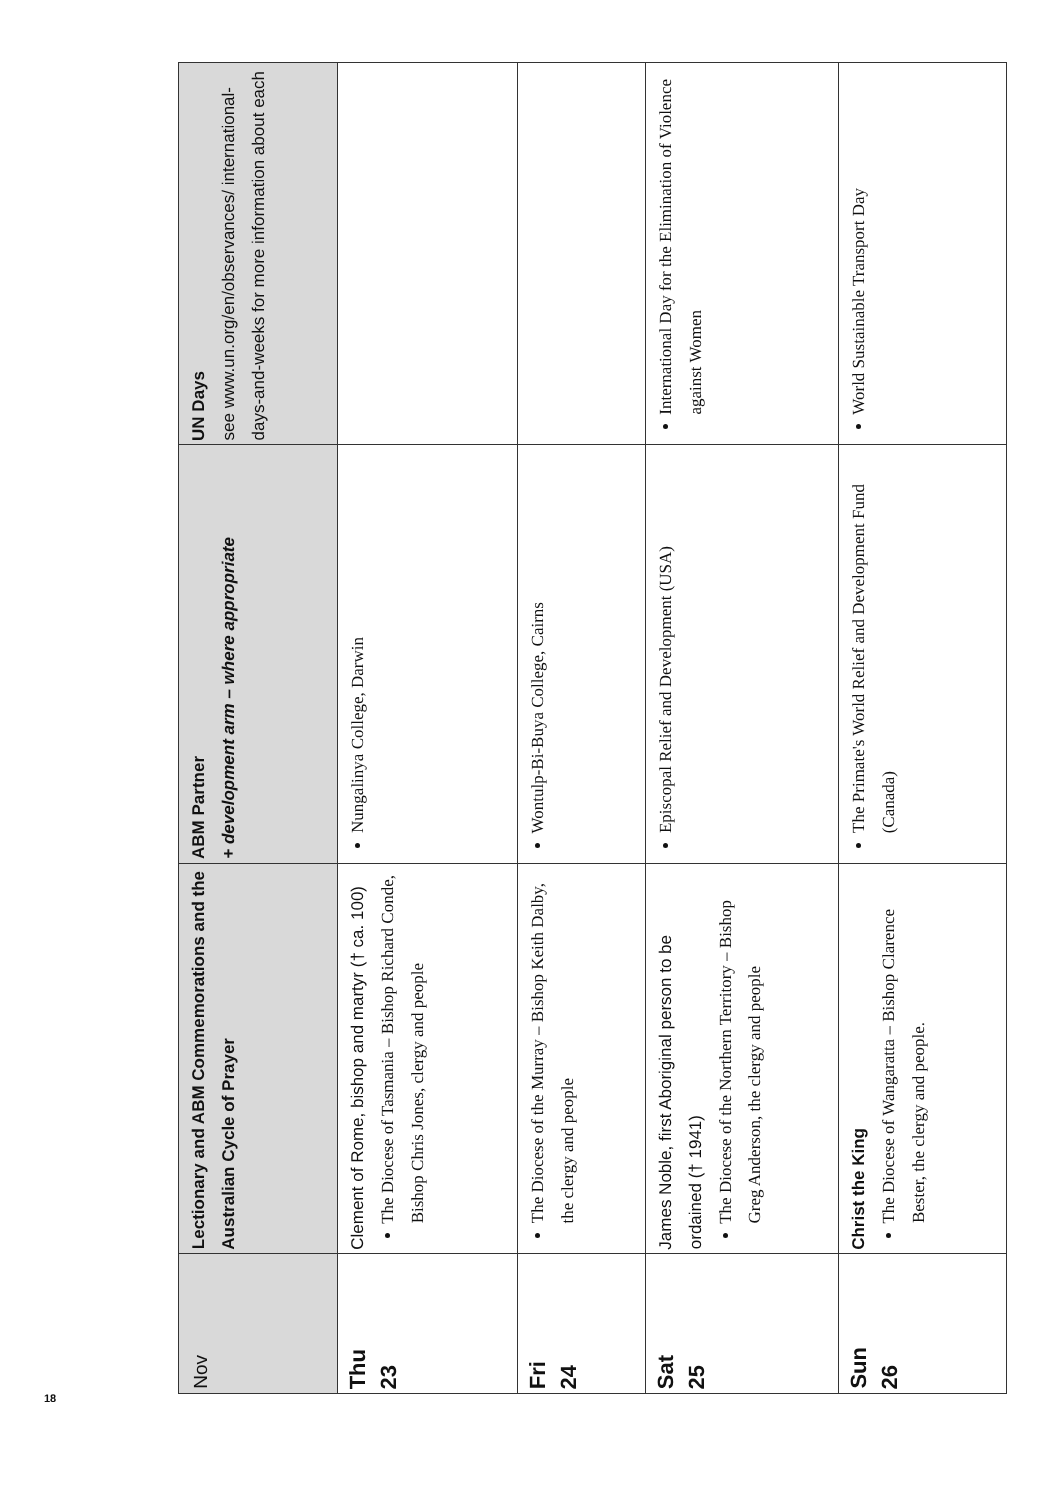| Nov | Lectionary and ABM Commemorations and the Australian Cycle of Prayer | ABM Partner + development arm – where appropriate | UN Days see www.un.org/en/observances/ international-days-and-weeks for more information about each |
| --- | --- | --- | --- |
| Thu 23 | Clement of Rome, bishop and martyr († ca. 100) The Diocese of Tasmania – Bishop Richard Conde, Bishop Chris Jones, clergy and people | Nungalinya College, Darwin | |
| Fri 24 | The Diocese of the Murray – Bishop Keith Dalby, the clergy and people | Wontulp-Bi-Buya College, Cairns | |
| Sat 25 | James Noble, first Aboriginal person to be ordained († 1941) The Diocese of the Northern Territory – Bishop Greg Anderson, the clergy and people | Episcopal Relief and Development (USA) | International Day for the Elimination of Violence against Women |
| Sun 26 | Christ the King The Diocese of Wangaratta – Bishop Clarence Bester, the clergy and people. | The Primate's World Relief and Development Fund (Canada) | World Sustainable Transport Day |
18